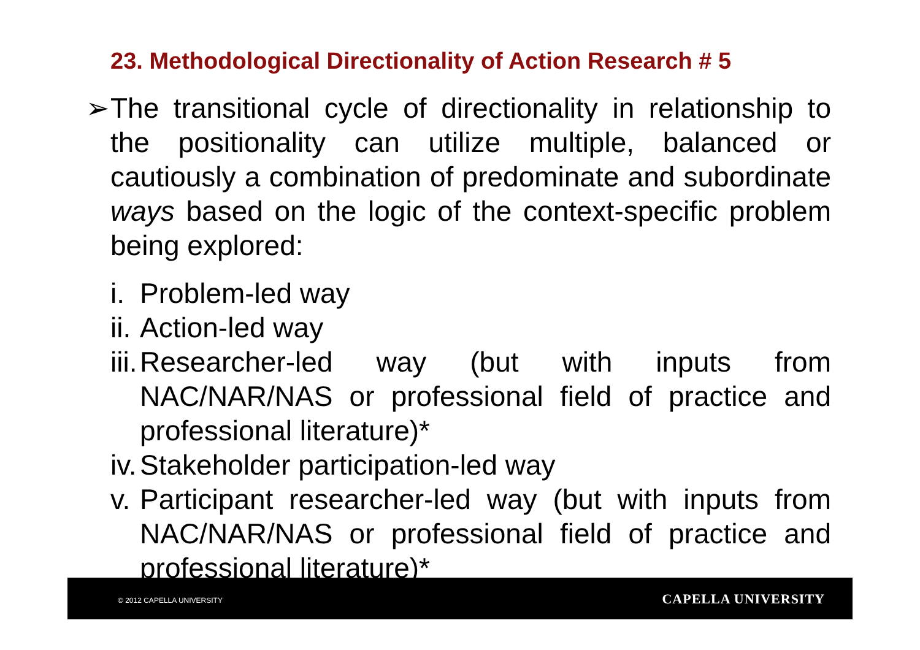23. Methodological Directionality of Action Research # 5
➢ The transitional cycle of directionality in relationship to the positionality can utilize multiple, balanced or cautiously a combination of predominate and subordinate ways based on the logic of the context-specific problem being explored:
i. Problem-led way
ii. Action-led way
iii. Researcher-led way (but with inputs from NAC/NAR/NAS or professional field of practice and professional literature)*
iv. Stakeholder participation-led way
v. Participant researcher-led way (but with inputs from NAC/NAR/NAS or professional field of practice and professional literature)*
© 2012 CAPELLA UNIVERSITY CAPELLA UNIVERSITY